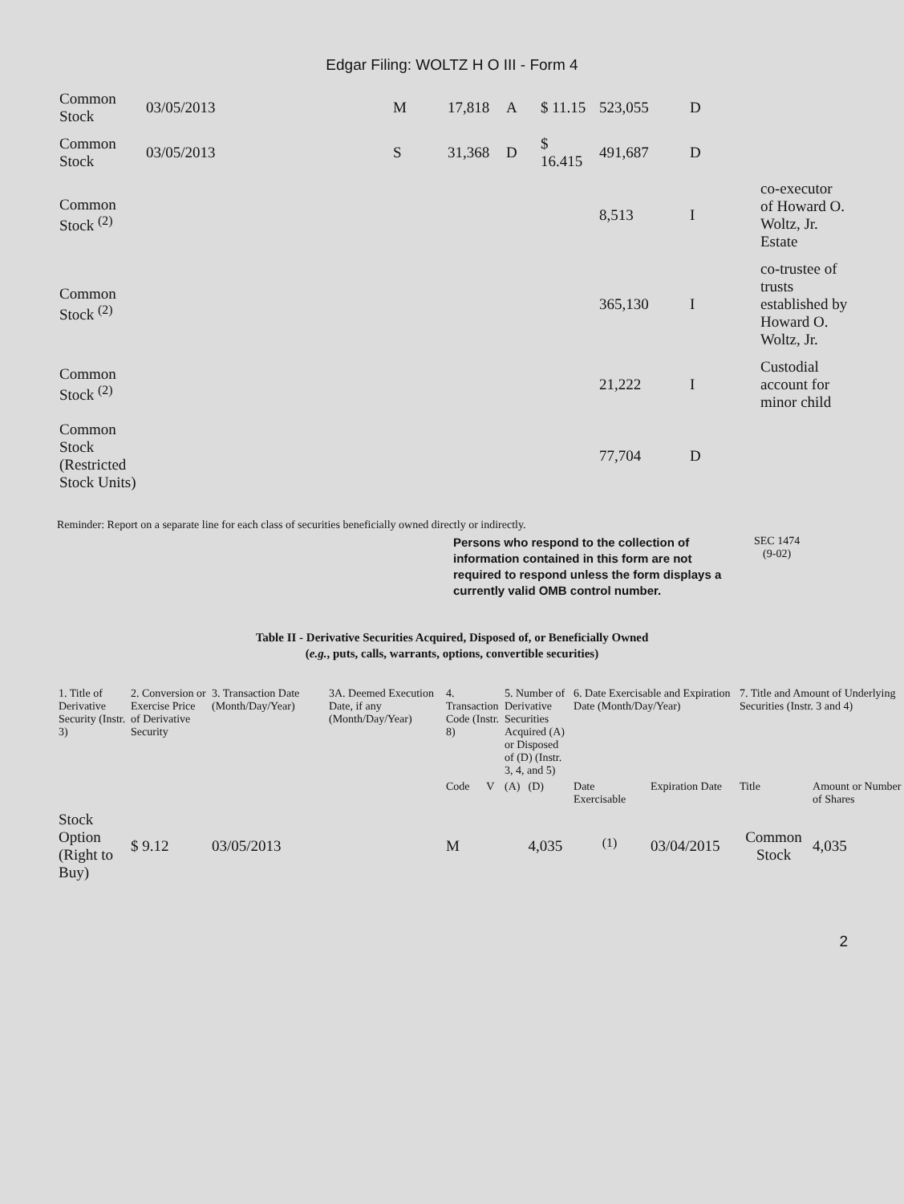Edgar Filing: WOLTZ H O III - Form 4
| Common Stock | 03/05/2013 | M | 17,818 | A | $ 11.15 | 523,055 | D | |
| Common Stock | 03/05/2013 | S | 31,368 | D | $ 16.415 | 491,687 | D | |
| Common Stock <sup>(2)</sup> | | | | | | 8,513 | I | co-executor of Howard O. Woltz, Jr. Estate |
| Common Stock <sup>(2)</sup> | | | | | | 365,130 | I | co-trustee of trusts established by Howard O. Woltz, Jr. |
| Common Stock <sup>(2)</sup> | | | | | | 21,222 | I | Custodial account for minor child |
| Common Stock (Restricted Stock Units) | | | | | | 77,704 | D | |
Reminder: Report on a separate line for each class of securities beneficially owned directly or indirectly.
Persons who respond to the collection of information contained in this form are not required to respond unless the form displays a currently valid OMB control number.
SEC 1474
(9-02)
Table II - Derivative Securities Acquired, Disposed of, or Beneficially Owned
(e.g., puts, calls, warrants, options, convertible securities)
| 1. Title of Derivative Security (Instr. 3) | 2. Conversion or Exercise Price of Derivative Security | 3. Transaction Date (Month/Day/Year) | 3A. Deemed Execution Date, if any (Month/Day/Year) | 4. Transaction Code (Instr. 8) | | 5. Number of Derivative Securities Acquired (A) or Disposed of (D) (Instr. 3, 4, and 5) | | 6. Date Exercisable and Expiration Date (Month/Day/Year) | | 7. Title and Amount of Underlying Securities (Instr. 3 and 4) | |
| --- | --- | --- | --- | --- | --- | --- | --- | --- | --- | --- | --- |
| | | | | Code | V | (A) | (D) | Date Exercisable | Expiration Date | Title | Amount or Number of Shares |
| Stock Option (Right to Buy) | $ 9.12 | 03/05/2013 | | M | | | 4,035 | <sup>(1)</sup> | 03/04/2015 | Common Stock | 4,035 |
2